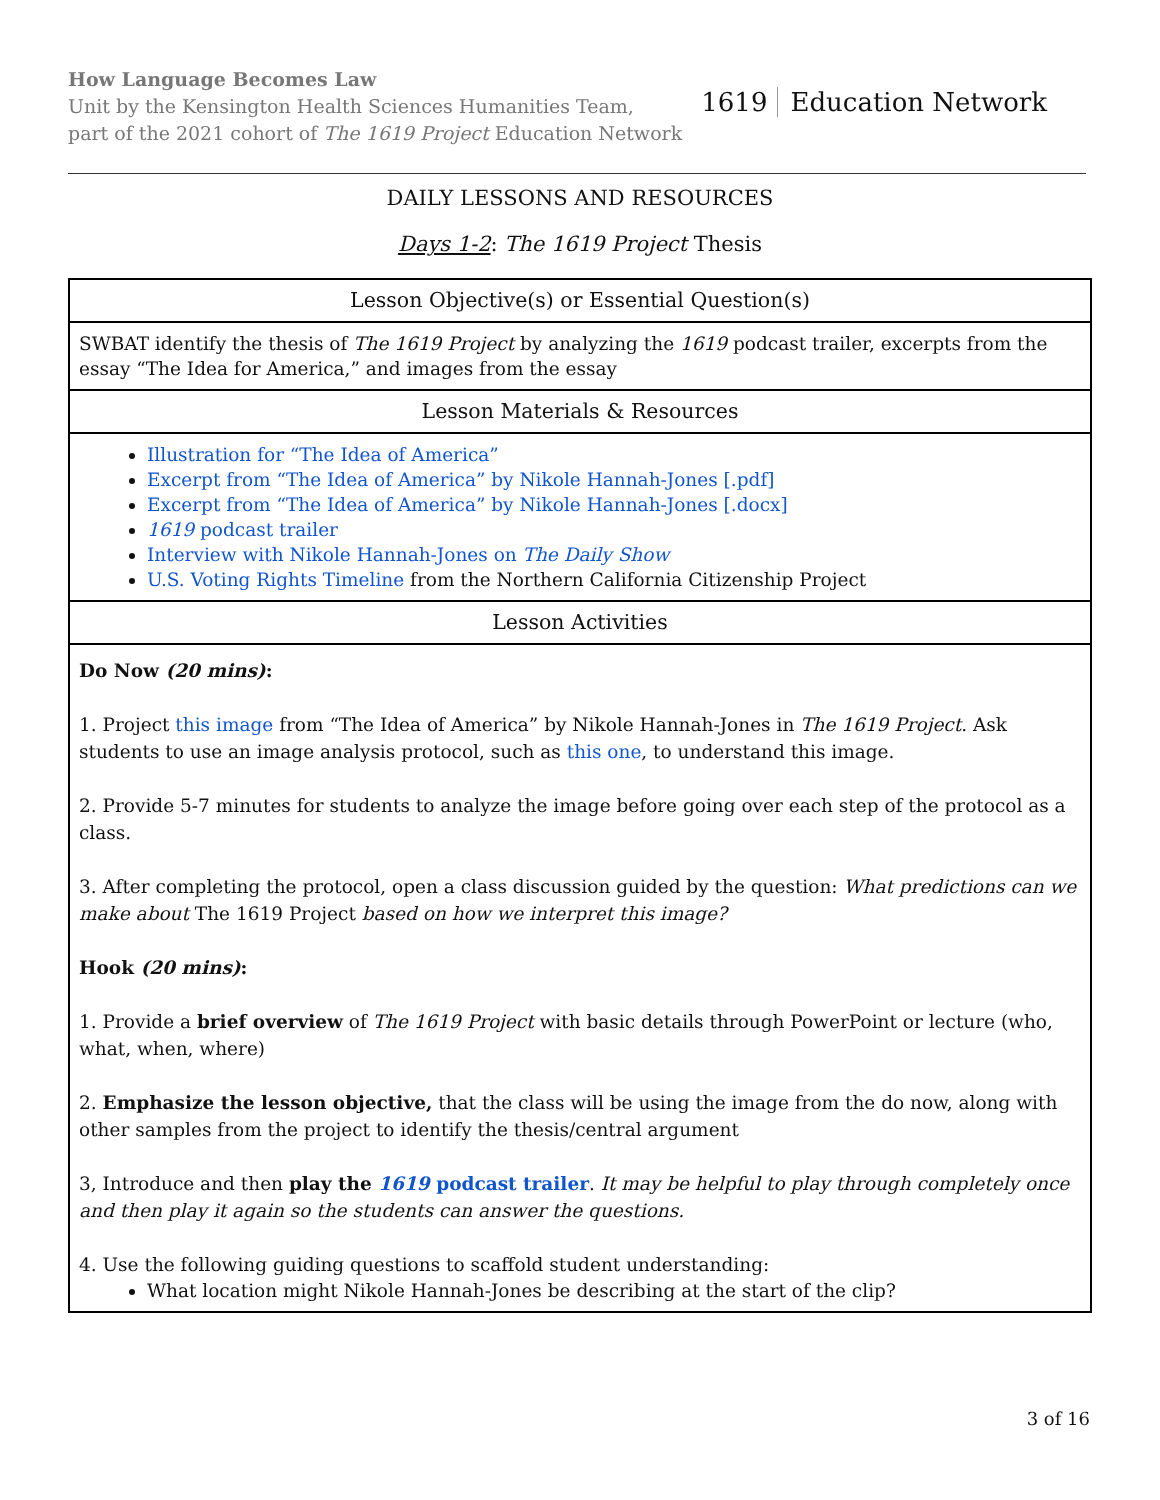How Language Becomes Law
Unit by the Kensington Health Sciences Humanities Team,
part of the 2021 cohort of The 1619 Project Education Network
1619 Education Network
DAILY LESSONS AND RESOURCES
Days 1-2: The 1619 Project Thesis
| Lesson Objective(s) or Essential Question(s) |
| --- |
| SWBAT identify the thesis of The 1619 Project by analyzing the 1619 podcast trailer, excerpts from the essay “The Idea for America,” and images from the essay |
| Lesson Materials & Resources |
| Illustration for “The Idea of America” Excerpt from “The Idea of America” by Nikole Hannah-Jones [.pdf] Excerpt from “The Idea of America” by Nikole Hannah-Jones [.docx] 1619 podcast trailer Interview with Nikole Hannah-Jones on The Daily Show U.S. Voting Rights Timeline from the Northern California Citizenship Project |
| Lesson Activities |
| Do Now (20 mins) : 1. Project this image from “The Idea of America” by Nikole Hannah-Jones in The 1619 Project . Ask students to use an image analysis protocol, such as this one , to understand this image. 2. Provide 5-7 minutes for students to analyze the image before going over each step of the protocol as a class. 3. After completing the protocol, open a class discussion guided by the question: What predictions can we make about The 1619 Project based on how we interpret this image? Hook (20 mins) : 1. Provide a brief overview of The 1619 Project with basic details through PowerPoint or lecture (who, what, when, where) 2. Emphasize the lesson objective, that the class will be using the image from the do now, along with other samples from the project to identify the thesis/central argument 3, Introduce and then play the 1619 podcast trailer . It may be helpful to play through completely once and then play it again so the students can answer the questions. 4. Use the following guiding questions to scaffold student understanding: What location might Nikole Hannah-Jones be describing at the start of the clip? |
3 of 16